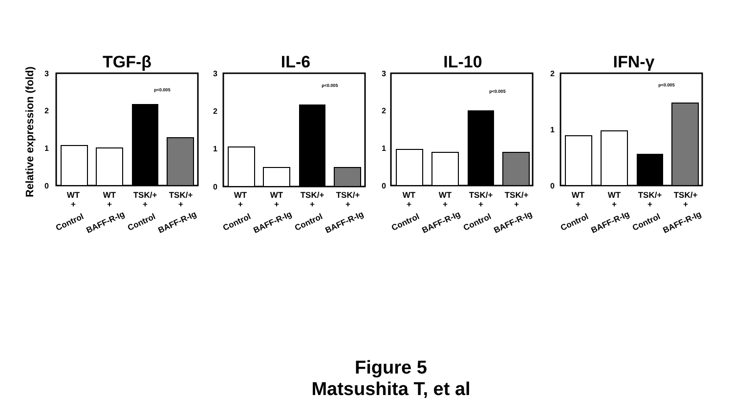Relative expression (fold)
TGF-β
3
2
1
0
p<0.005
IL-6
3
2
1
0
p<0.005
IL-10
3
2
1
0
p<0.005
IFN-γ
2
1
0
p<0.005
WT
+
WT
+
TSK/+
+
TSK/+
+
WT
+
WT
+
TSK/+
+
TSK/+
+
WT
+
WT
+
TSK/+
+
TSK/+
+
WT
+
WT
+
TSK/+
+
TSK/+
+
Control
BAFF-R-Ig
Control
BAFF-R-Ig
Control
BAFF-R-Ig
Control
BAFF-R-Ig
Control
BAFF-R-Ig
Control
BAFF-R-Ig
Control
BAFF-R-Ig
Control
BAFF-R-Ig
Figure 5
Matsushita T, et al